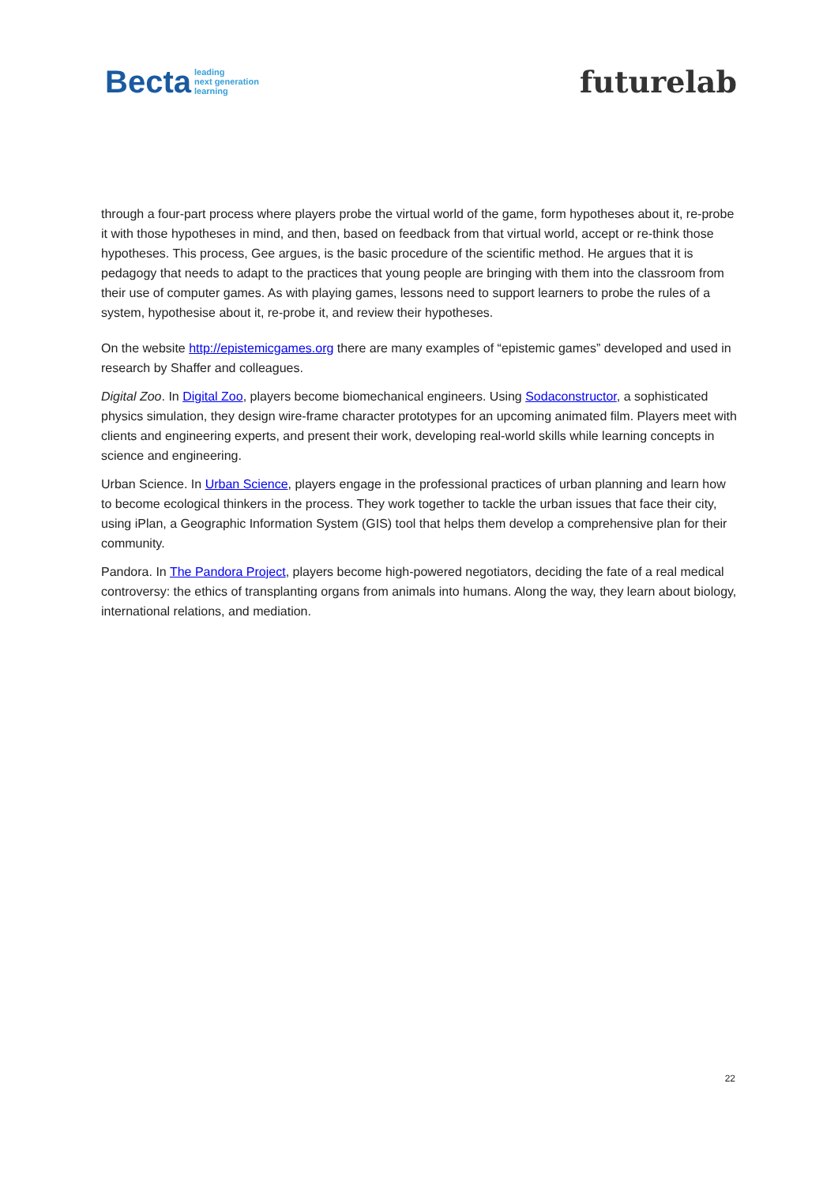Becta leading
next generation
learning
futurelab
through a four-part process where players probe the virtual world of the game, form hypotheses about it, re-probe it with those hypotheses in mind, and then, based on feedback from that virtual world, accept or re-think those hypotheses. This process, Gee argues, is the basic procedure of the scientific method. He argues that it is pedagogy that needs to adapt to the practices that young people are bringing with them into the classroom from their use of computer games. As with playing games, lessons need to support learners to probe the rules of a system, hypothesise about it, re-probe it, and review their hypotheses.
On the website http://epistemicgames.org there are many examples of “epistemic games” developed and used in research by Shaffer and colleagues.
Digital Zoo. In Digital Zoo, players become biomechanical engineers. Using Sodaconstructor, a sophisticated physics simulation, they design wire-frame character prototypes for an upcoming animated film. Players meet with clients and engineering experts, and present their work, developing real-world skills while learning concepts in science and engineering.
Urban Science. In Urban Science, players engage in the professional practices of urban planning and learn how to become ecological thinkers in the process. They work together to tackle the urban issues that face their city, using iPlan, a Geographic Information System (GIS) tool that helps them develop a comprehensive plan for their community.
Pandora. In The Pandora Project, players become high-powered negotiators, deciding the fate of a real medical controversy: the ethics of transplanting organs from animals into humans. Along the way, they learn about biology, international relations, and mediation.
22